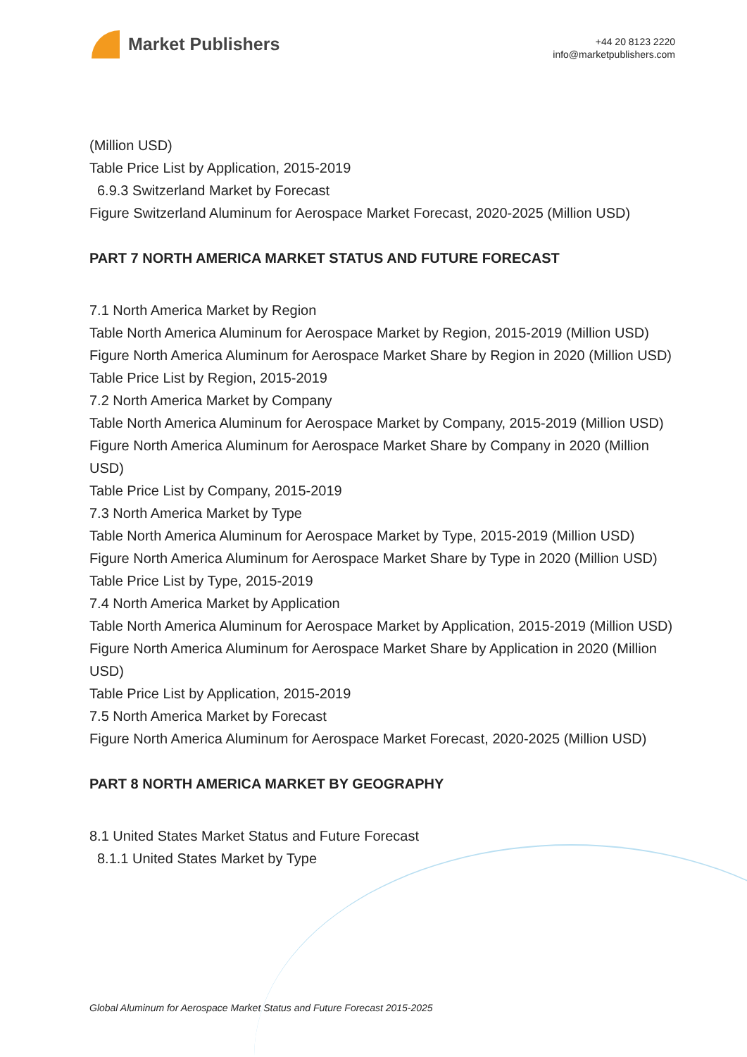Market Publishers
+44 20 8123 2220
info@marketpublishers.com
(Million USD)
Table Price List by Application, 2015-2019
6.9.3 Switzerland Market by Forecast
Figure Switzerland Aluminum for Aerospace Market Forecast, 2020-2025 (Million USD)
PART 7 NORTH AMERICA MARKET STATUS AND FUTURE FORECAST
7.1 North America Market by Region
Table North America Aluminum for Aerospace Market by Region, 2015-2019 (Million USD)
Figure North America Aluminum for Aerospace Market Share by Region in 2020 (Million USD)
Table Price List by Region, 2015-2019
7.2 North America Market by Company
Table North America Aluminum for Aerospace Market by Company, 2015-2019 (Million USD)
Figure North America Aluminum for Aerospace Market Share by Company in 2020 (Million USD)
Table Price List by Company, 2015-2019
7.3 North America Market by Type
Table North America Aluminum for Aerospace Market by Type, 2015-2019 (Million USD)
Figure North America Aluminum for Aerospace Market Share by Type in 2020 (Million USD)
Table Price List by Type, 2015-2019
7.4 North America Market by Application
Table North America Aluminum for Aerospace Market by Application, 2015-2019 (Million USD)
Figure North America Aluminum for Aerospace Market Share by Application in 2020 (Million USD)
Table Price List by Application, 2015-2019
7.5 North America Market by Forecast
Figure North America Aluminum for Aerospace Market Forecast, 2020-2025 (Million USD)
PART 8 NORTH AMERICA MARKET BY GEOGRAPHY
8.1 United States Market Status and Future Forecast
8.1.1 United States Market by Type
Global Aluminum for Aerospace Market Status and Future Forecast 2015-2025